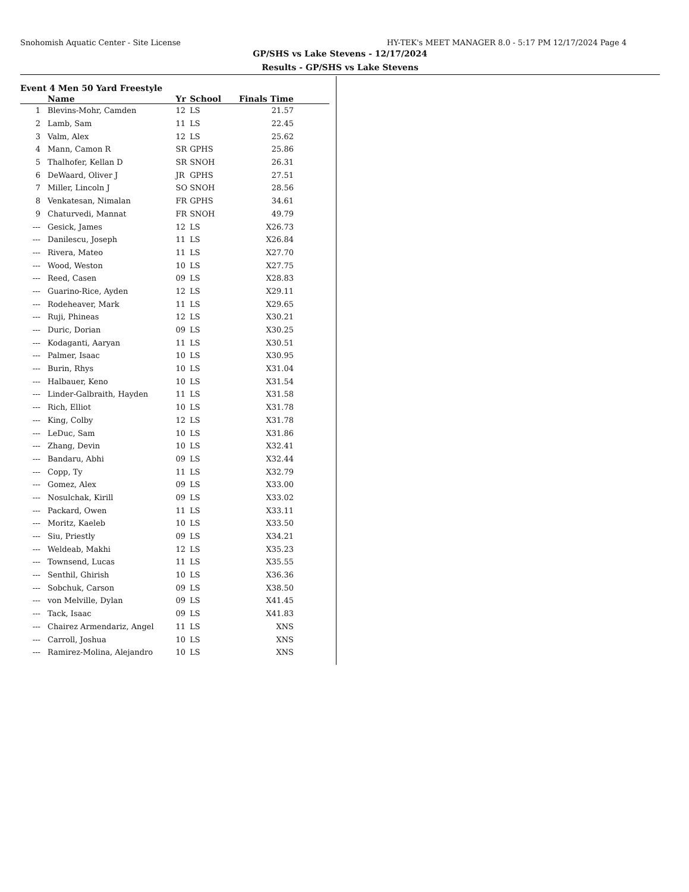Snohomish Aquatic Center - Site License HY-TEK's MEET MANAGER 8.0 - 5:17 PM 12/17/2024 Page 4
GP/SHS vs Lake Stevens - 12/17/2024
Results - GP/SHS vs Lake Stevens
Event 4 Men 50 Yard Freestyle
| | Name | Yr | School | Finals Time | |
| --- | --- | --- | --- | --- | --- |
| 1 | Blevins-Mohr, Camden | 12 | LS | 21.57 | |
| 2 | Lamb, Sam | 11 | LS | 22.45 | |
| 3 | Valm, Alex | 12 | LS | 25.62 | |
| 4 | Mann, Camon R | SR | GPHS | 25.86 | |
| 5 | Thalhofer, Kellan D | SR | SNOH | 26.31 | |
| 6 | DeWaard, Oliver J | JR | GPHS | 27.51 | |
| 7 | Miller, Lincoln J | SO | SNOH | 28.56 | |
| 8 | Venkatesan, Nimalan | FR | GPHS | 34.61 | |
| 9 | Chaturvedi, Mannat | FR | SNOH | 49.79 | |
| --- | Gesick, James | 12 | LS | X26.73 | |
| --- | Danilescu, Joseph | 11 | LS | X26.84 | |
| --- | Rivera, Mateo | 11 | LS | X27.70 | |
| --- | Wood, Weston | 10 | LS | X27.75 | |
| --- | Reed, Casen | 09 | LS | X28.83 | |
| --- | Guarino-Rice, Ayden | 12 | LS | X29.11 | |
| --- | Rodeheaver, Mark | 11 | LS | X29.65 | |
| --- | Ruji, Phineas | 12 | LS | X30.21 | |
| --- | Duric, Dorian | 09 | LS | X30.25 | |
| --- | Kodaganti, Aaryan | 11 | LS | X30.51 | |
| --- | Palmer, Isaac | 10 | LS | X30.95 | |
| --- | Burin, Rhys | 10 | LS | X31.04 | |
| --- | Halbauer, Keno | 10 | LS | X31.54 | |
| --- | Linder-Galbraith, Hayden | 11 | LS | X31.58 | |
| --- | Rich, Elliot | 10 | LS | X31.78 | |
| --- | King, Colby | 12 | LS | X31.78 | |
| --- | LeDuc, Sam | 10 | LS | X31.86 | |
| --- | Zhang, Devin | 10 | LS | X32.41 | |
| --- | Bandaru, Abhi | 09 | LS | X32.44 | |
| --- | Copp, Ty | 11 | LS | X32.79 | |
| --- | Gomez, Alex | 09 | LS | X33.00 | |
| --- | Nosulchak, Kirill | 09 | LS | X33.02 | |
| --- | Packard, Owen | 11 | LS | X33.11 | |
| --- | Moritz, Kaeleb | 10 | LS | X33.50 | |
| --- | Siu, Priestly | 09 | LS | X34.21 | |
| --- | Weldeab, Makhi | 12 | LS | X35.23 | |
| --- | Townsend, Lucas | 11 | LS | X35.55 | |
| --- | Senthil, Ghirish | 10 | LS | X36.36 | |
| --- | Sobchuk, Carson | 09 | LS | X38.50 | |
| --- | von Melville, Dylan | 09 | LS | X41.45 | |
| --- | Tack, Isaac | 09 | LS | X41.83 | |
| --- | Chairez Armendariz, Angel | 11 | LS | XNS | |
| --- | Carroll, Joshua | 10 | LS | XNS | |
| --- | Ramirez-Molina, Alejandro | 10 | LS | XNS | |